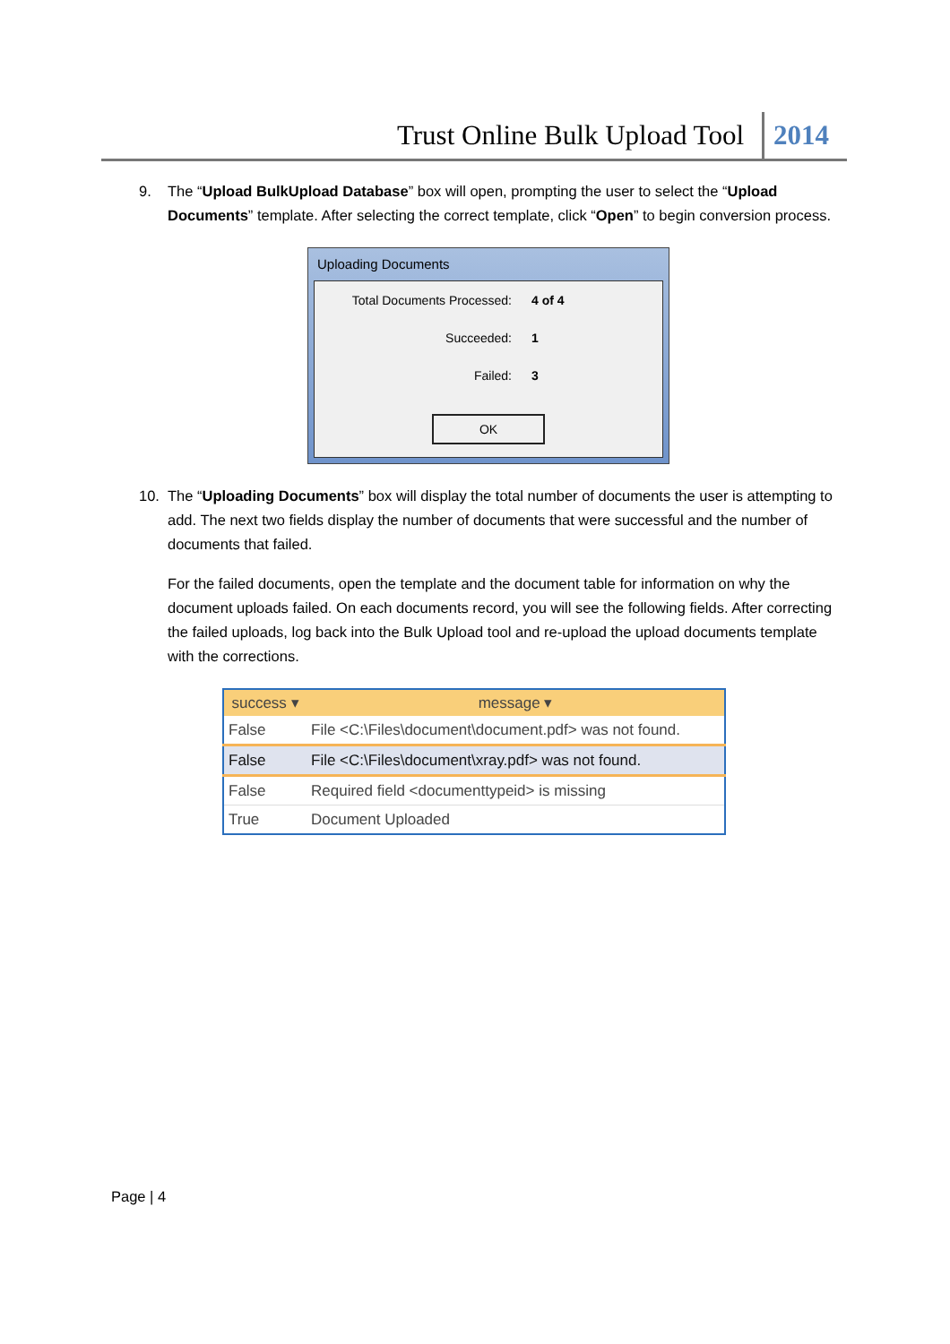Trust Online Bulk Upload Tool 2014
9. The “Upload BulkUpload Database” box will open, prompting the user to select the “Upload Documents” template. After selecting the correct template, click “Open” to begin conversion process.
Uploading Documents
Total Documents Processed: 4 of 4
Succeeded: 1
Failed: 3
OK
10. The “Uploading Documents” box will display the total number of documents the user is attempting to add. The next two fields display the number of documents that were successful and the number of documents that failed.
For the failed documents, open the template and the document table for information on why the document uploads failed. On each documents record, you will see the following fields. After correcting the failed uploads, log back into the Bulk Upload tool and re-upload the upload documents template with the corrections.
| success ▾ | message ▾ |
| --- | --- |
| False | File <C:\Files\document\document.pdf> was not found. |
| False | File <C:\Files\document\xray.pdf> was not found. |
| False | Required field <documenttypeid> is missing |
| True | Document Uploaded |
Page | 4